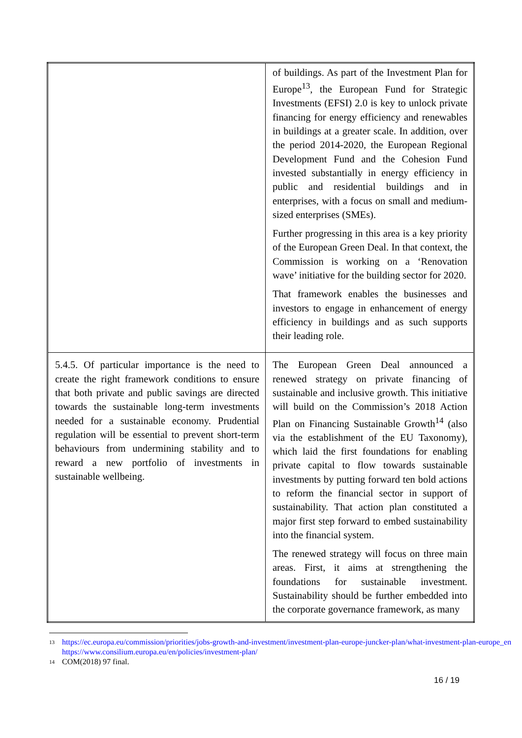| | of buildings. As part of the Investment Plan for Europe<sup>13</sup>, the European Fund for Strategic Investments (EFSI) 2.0 is key to unlock private financing for energy efficiency and renewables in buildings at a greater scale. In addition, over the period 2014-2020, the European Regional Development Fund and the Cohesion Fund invested substantially in energy efficiency in public and residential buildings and in enterprises, with a focus on small and medium-sized enterprises (SMEs). Further progressing in this area is a key priority of the European Green Deal. In that context, the Commission is working on a ‘Renovation wave’ initiative for the building sector for 2020. That framework enables the businesses and investors to engage in enhancement of energy efficiency in buildings and as such supports their leading role. |
| 5.4.5. Of particular importance is the need to create the right framework conditions to ensure that both private and public savings are directed towards the sustainable long-term investments needed for a sustainable economy. Prudential regulation will be essential to prevent short-term behaviours from undermining stability and to reward a new portfolio of investments in sustainable wellbeing. | The European Green Deal announced a renewed strategy on private financing of sustainable and inclusive growth. This initiative will build on the Commission’s 2018 Action Plan on Financing Sustainable Growth<sup>14</sup> (also via the establishment of the EU Taxonomy), which laid the first foundations for enabling private capital to flow towards sustainable investments by putting forward ten bold actions to reform the financial sector in support of sustainability. That action plan constituted a major first step forward to embed sustainability into the financial system. The renewed strategy will focus on three main areas. First, it aims at strengthening the foundations for sustainable investment. Sustainability should be further embedded into the corporate governance framework, as many |
13 https://ec.europa.eu/commission/priorities/jobs-growth-and-investment/investment-plan-europe-juncker-plan/what-investment-plan-europe_en
https://www.consilium.europa.eu/en/policies/investment-plan/
14 COM(2018) 97 final.
16 / 19